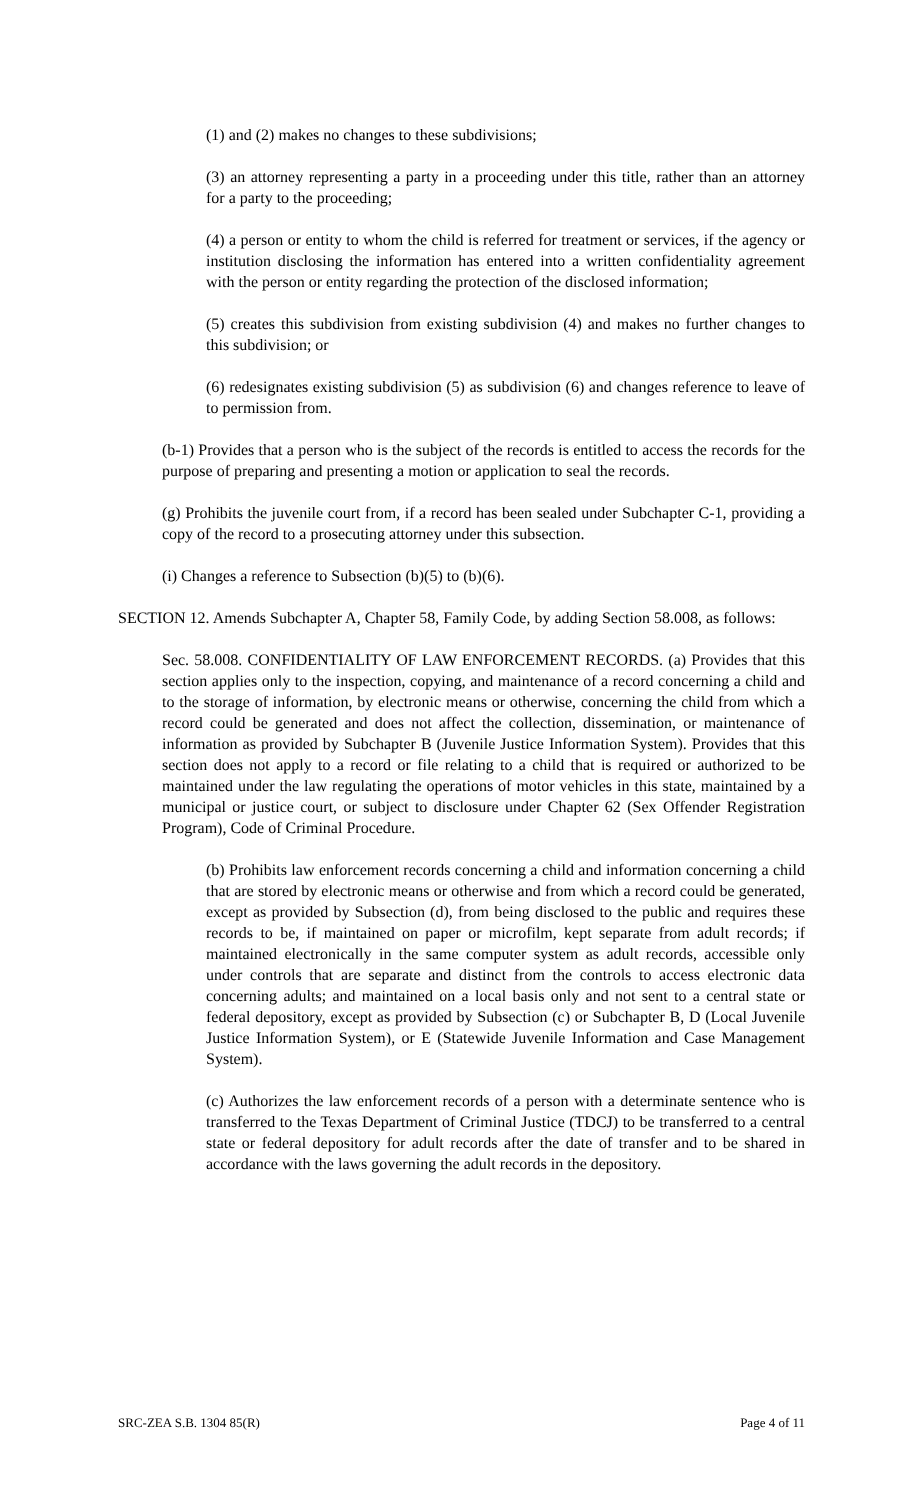(1) and (2) makes no changes to these subdivisions;
(3) an attorney representing a party in a proceeding under this title, rather than an attorney for a party to the proceeding;
(4) a person or entity to whom the child is referred for treatment or services, if the agency or institution disclosing the information has entered into a written confidentiality agreement with the person or entity regarding the protection of the disclosed information;
(5) creates this subdivision from existing subdivision (4) and makes no further changes to this subdivision; or
(6) redesignates existing subdivision (5) as subdivision (6) and changes reference to leave of to permission from.
(b-1) Provides that a person who is the subject of the records is entitled to access the records for the purpose of preparing and presenting a motion or application to seal the records.
(g) Prohibits the juvenile court from, if a record has been sealed under Subchapter C-1, providing a copy of the record to a prosecuting attorney under this subsection.
(i) Changes a reference to Subsection (b)(5) to (b)(6).
SECTION 12. Amends Subchapter A, Chapter 58, Family Code, by adding Section 58.008, as follows:
Sec. 58.008. CONFIDENTIALITY OF LAW ENFORCEMENT RECORDS. (a) Provides that this section applies only to the inspection, copying, and maintenance of a record concerning a child and to the storage of information, by electronic means or otherwise, concerning the child from which a record could be generated and does not affect the collection, dissemination, or maintenance of information as provided by Subchapter B (Juvenile Justice Information System). Provides that this section does not apply to a record or file relating to a child that is required or authorized to be maintained under the law regulating the operations of motor vehicles in this state, maintained by a municipal or justice court, or subject to disclosure under Chapter 62 (Sex Offender Registration Program), Code of Criminal Procedure.
(b) Prohibits law enforcement records concerning a child and information concerning a child that are stored by electronic means or otherwise and from which a record could be generated, except as provided by Subsection (d), from being disclosed to the public and requires these records to be, if maintained on paper or microfilm, kept separate from adult records; if maintained electronically in the same computer system as adult records, accessible only under controls that are separate and distinct from the controls to access electronic data concerning adults; and maintained on a local basis only and not sent to a central state or federal depository, except as provided by Subsection (c) or Subchapter B, D (Local Juvenile Justice Information System), or E (Statewide Juvenile Information and Case Management System).
(c) Authorizes the law enforcement records of a person with a determinate sentence who is transferred to the Texas Department of Criminal Justice (TDCJ) to be transferred to a central state or federal depository for adult records after the date of transfer and to be shared in accordance with the laws governing the adult records in the depository.
SRC-ZEA S.B. 1304 85(R) Page 4 of 11